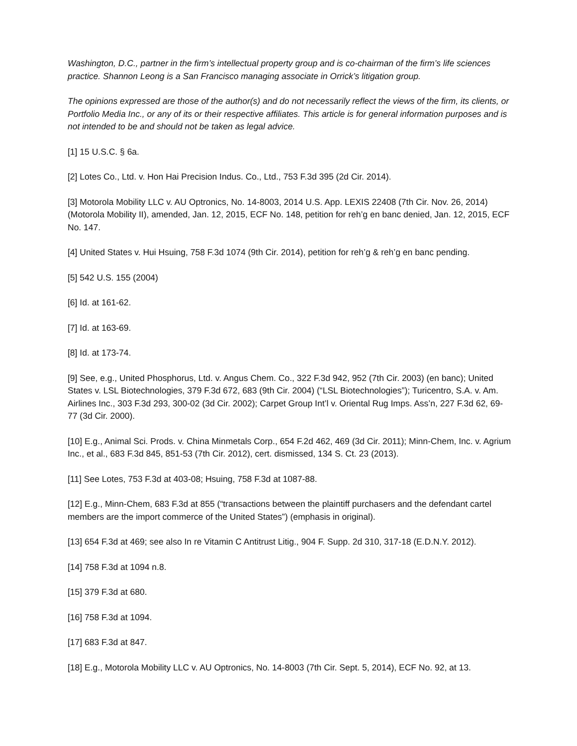Washington, D.C., partner in the firm’s intellectual property group and is co-chairman of the firm’s life sciences practice. Shannon Leong is a San Francisco managing associate in Orrick’s litigation group.
The opinions expressed are those of the author(s) and do not necessarily reflect the views of the firm, its clients, or Portfolio Media Inc., or any of its or their respective affiliates. This article is for general information purposes and is not intended to be and should not be taken as legal advice.
[1] 15 U.S.C. § 6a.
[2] Lotes Co., Ltd. v. Hon Hai Precision Indus. Co., Ltd., 753 F.3d 395 (2d Cir. 2014).
[3] Motorola Mobility LLC v. AU Optronics, No. 14-8003, 2014 U.S. App. LEXIS 22408 (7th Cir. Nov. 26, 2014) (Motorola Mobility II), amended, Jan. 12, 2015, ECF No. 148, petition for reh’g en banc denied, Jan. 12, 2015, ECF No. 147.
[4] United States v. Hui Hsuing, 758 F.3d 1074 (9th Cir. 2014), petition for reh’g & reh’g en banc pending.
[5] 542 U.S. 155 (2004)
[6] Id. at 161-62.
[7] Id. at 163-69.
[8] Id. at 173-74.
[9] See, e.g., United Phosphorus, Ltd. v. Angus Chem. Co., 322 F.3d 942, 952 (7th Cir. 2003) (en banc); United States v. LSL Biotechnologies, 379 F.3d 672, 683 (9th Cir. 2004) (“LSL Biotechnologies”); Turicentro, S.A. v. Am. Airlines Inc., 303 F.3d 293, 300-02 (3d Cir. 2002); Carpet Group Int’l v. Oriental Rug Imps. Ass’n, 227 F.3d 62, 69-77 (3d Cir. 2000).
[10] E.g., Animal Sci. Prods. v. China Minmetals Corp., 654 F.2d 462, 469 (3d Cir. 2011); Minn-Chem, Inc. v. Agrium Inc., et al., 683 F.3d 845, 851-53 (7th Cir. 2012), cert. dismissed, 134 S. Ct. 23 (2013).
[11] See Lotes, 753 F.3d at 403-08; Hsuing, 758 F.3d at 1087-88.
[12] E.g., Minn-Chem, 683 F.3d at 855 (“transactions between the plaintiff purchasers and the defendant cartel members are the import commerce of the United States”) (emphasis in original).
[13] 654 F.3d at 469; see also In re Vitamin C Antitrust Litig., 904 F. Supp. 2d 310, 317-18 (E.D.N.Y. 2012).
[14] 758 F.3d at 1094 n.8.
[15] 379 F.3d at 680.
[16] 758 F.3d at 1094.
[17] 683 F.3d at 847.
[18] E.g., Motorola Mobility LLC v. AU Optronics, No. 14-8003 (7th Cir. Sept. 5, 2014), ECF No. 92, at 13.